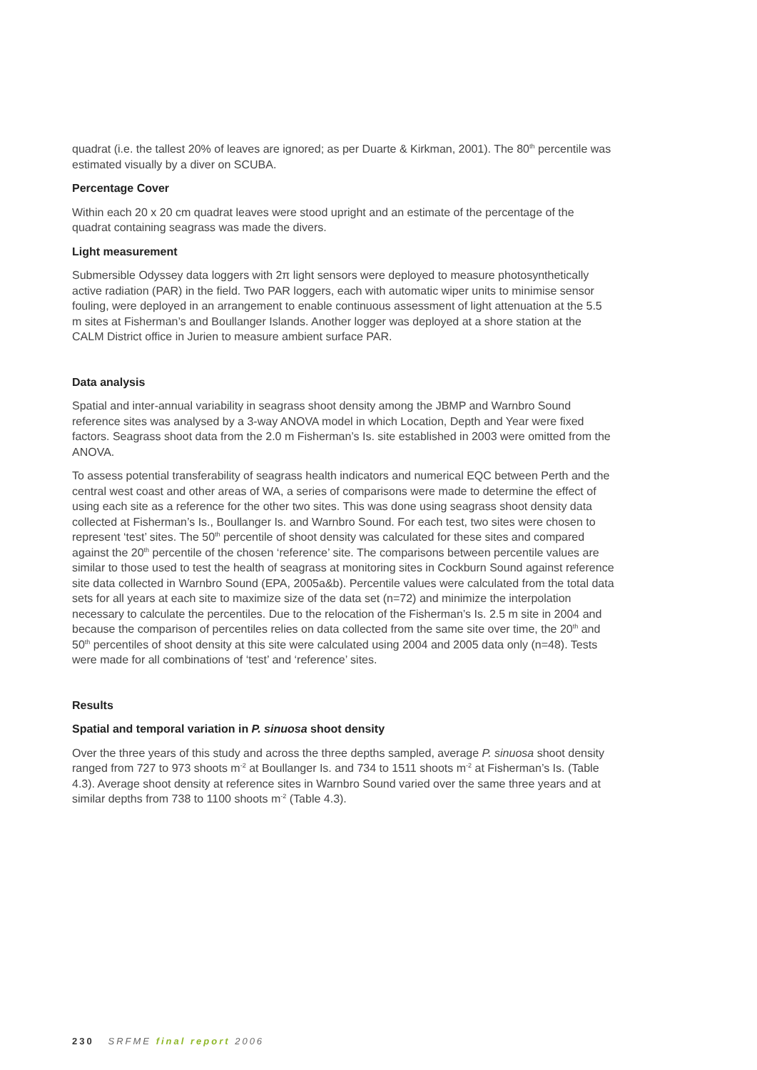quadrat (i.e. the tallest 20% of leaves are ignored; as per Duarte & Kirkman, 2001). The 80<sup>th</sup> percentile was estimated visually by a diver on SCUBA.
Percentage Cover
Within each 20 x 20 cm quadrat leaves were stood upright and an estimate of the percentage of the quadrat containing seagrass was made the divers.
Light measurement
Submersible Odyssey data loggers with 2π light sensors were deployed to measure photosynthetically active radiation (PAR) in the field. Two PAR loggers, each with automatic wiper units to minimise sensor fouling, were deployed in an arrangement to enable continuous assessment of light attenuation at the 5.5 m sites at Fisherman’s and Boullanger Islands. Another logger was deployed at a shore station at the CALM District office in Jurien to measure ambient surface PAR.
Data analysis
Spatial and inter-annual variability in seagrass shoot density among the JBMP and Warnbro Sound reference sites was analysed by a 3-way ANOVA model in which Location, Depth and Year were fixed factors. Seagrass shoot data from the 2.0 m Fisherman’s Is. site established in 2003 were omitted from the ANOVA.
To assess potential transferability of seagrass health indicators and numerical EQC between Perth and the central west coast and other areas of WA, a series of comparisons were made to determine the effect of using each site as a reference for the other two sites. This was done using seagrass shoot density data collected at Fisherman’s Is., Boullanger Is. and Warnbro Sound. For each test, two sites were chosen to represent ‘test’ sites. The 50<sup>th</sup> percentile of shoot density was calculated for these sites and compared against the 20<sup>th</sup> percentile of the chosen ‘reference’ site. The comparisons between percentile values are similar to those used to test the health of seagrass at monitoring sites in Cockburn Sound against reference site data collected in Warnbro Sound (EPA, 2005a&b). Percentile values were calculated from the total data sets for all years at each site to maximize size of the data set (n=72) and minimize the interpolation necessary to calculate the percentiles. Due to the relocation of the Fisherman’s Is. 2.5 m site in 2004 and because the comparison of percentiles relies on data collected from the same site over time, the 20<sup>th</sup> and 50<sup>th</sup> percentiles of shoot density at this site were calculated using 2004 and 2005 data only (n=48). Tests were made for all combinations of ‘test’ and ‘reference’ sites.
Results
Spatial and temporal variation in P. sinuosa shoot density
Over the three years of this study and across the three depths sampled, average P. sinuosa shoot density ranged from 727 to 973 shoots m<sup>-2</sup> at Boullanger Is. and 734 to 1511 shoots m<sup>-2</sup> at Fisherman’s Is. (Table 4.3). Average shoot density at reference sites in Warnbro Sound varied over the same three years and at similar depths from 738 to 1100 shoots m<sup>-2</sup> (Table 4.3).
230 SRFME final report 2006